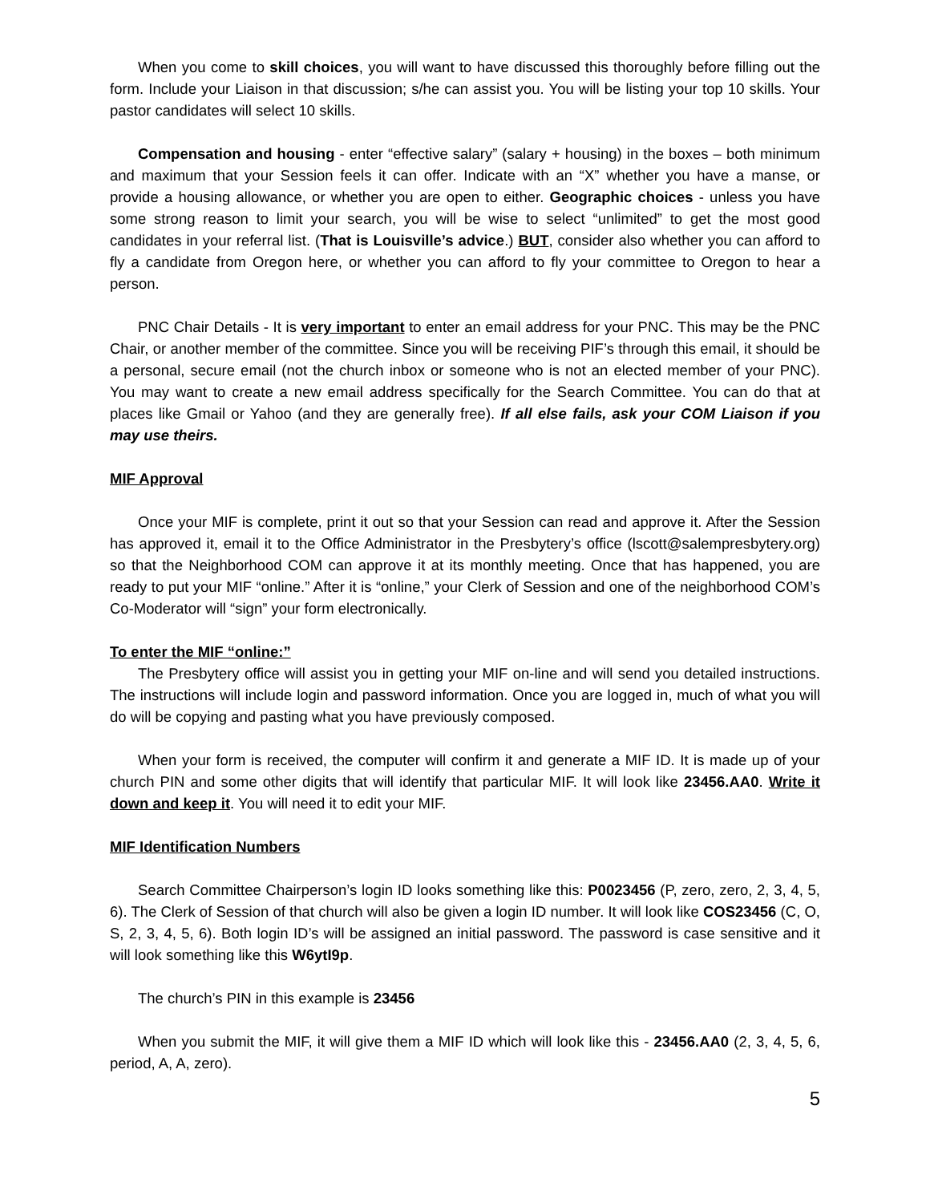When you come to skill choices, you will want to have discussed this thoroughly before filling out the form. Include your Liaison in that discussion; s/he can assist you. You will be listing your top 10 skills. Your pastor candidates will select 10 skills.
Compensation and housing - enter “effective salary” (salary + housing) in the boxes – both minimum and maximum that your Session feels it can offer. Indicate with an “X” whether you have a manse, or provide a housing allowance, or whether you are open to either. Geographic choices - unless you have some strong reason to limit your search, you will be wise to select “unlimited” to get the most good candidates in your referral list. (That is Louisville’s advice.) BUT, consider also whether you can afford to fly a candidate from Oregon here, or whether you can afford to fly your committee to Oregon to hear a person.
PNC Chair Details - It is very important to enter an email address for your PNC. This may be the PNC Chair, or another member of the committee. Since you will be receiving PIF’s through this email, it should be a personal, secure email (not the church inbox or someone who is not an elected member of your PNC). You may want to create a new email address specifically for the Search Committee. You can do that at places like Gmail or Yahoo (and they are generally free). If all else fails, ask your COM Liaison if you may use theirs.
MIF Approval
Once your MIF is complete, print it out so that your Session can read and approve it. After the Session has approved it, email it to the Office Administrator in the Presbytery’s office (lscott@salempresbytery.org) so that the Neighborhood COM can approve it at its monthly meeting. Once that has happened, you are ready to put your MIF “online.” After it is “online,” your Clerk of Session and one of the neighborhood COM’s Co-Moderator will “sign” your form electronically.
To enter the MIF “online:”
The Presbytery office will assist you in getting your MIF on-line and will send you detailed instructions. The instructions will include login and password information. Once you are logged in, much of what you will do will be copying and pasting what you have previously composed.
When your form is received, the computer will confirm it and generate a MIF ID. It is made up of your church PIN and some other digits that will identify that particular MIF. It will look like 23456.AA0. Write it down and keep it. You will need it to edit your MIF.
MIF Identification Numbers
Search Committee Chairperson’s login ID looks something like this: P0023456 (P, zero, zero, 2, 3, 4, 5, 6). The Clerk of Session of that church will also be given a login ID number. It will look like COS23456 (C, O, S, 2, 3, 4, 5, 6). Both login ID’s will be assigned an initial password. The password is case sensitive and it will look something like this W6ytI9p.
The church’s PIN in this example is 23456
When you submit the MIF, it will give them a MIF ID which will look like this - 23456.AA0 (2, 3, 4, 5, 6, period, A, A, zero).
5